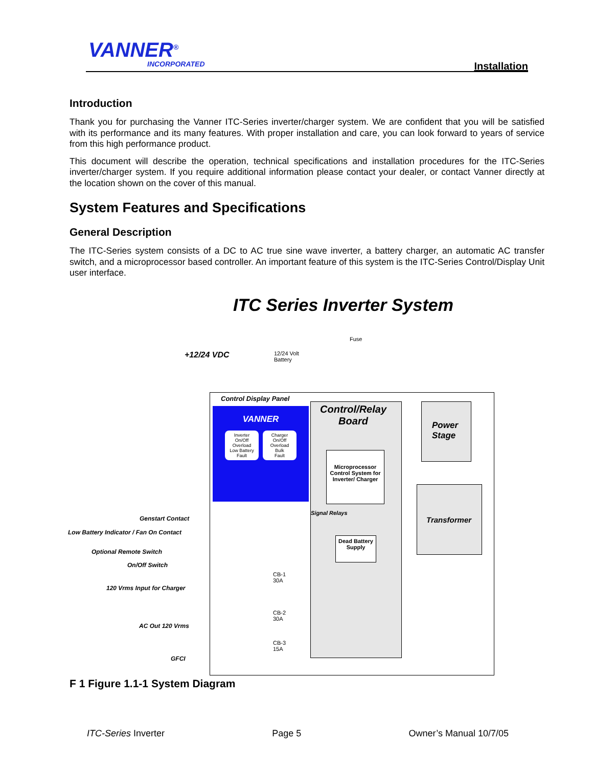VANNER<sup>®</sup>
INCORPORATED Installation
Introduction
Thank you for purchasing the Vanner ITC-Series inverter/charger system. We are confident that you will be satisfied with its performance and its many features. With proper installation and care, you can look forward to years of service from this high performance product.
This document will describe the operation, technical specifications and installation procedures for the ITC-Series inverter/charger system. If you require additional information please contact your dealer, or contact Vanner directly at the location shown on the cover of this manual.
System Features and Specifications
General Description
The ITC-Series system consists of a DC to AC true sine wave inverter, a battery charger, an automatic AC transfer switch, and a microprocessor based controller. An important feature of this system is the ITC-Series Control/Display Unit user interface.
ITC Series Inverter System
Fuse
+12/24 VDC
12/24 Volt
Battery
Control Display Panel
VANNER
Inverter On/Off
Overload
Low Battery
Fault
Charger On/Off
Overload
Bulk
Fault
Control/Relay
Board
Microprocessor Control System for Inverter/ Charger
Power
Stage
Transformer
Signal Relays
Dead Battery Supply
Genstart Contact
Low Battery Indicator / Fan On Contact
Optional Remote Switch
On/Off Switch
120 Vrms Input for Charger
AC Out 120 Vrms
GFCI
CB-1
30A
CB-2
30A
CB-3
15A
F 1 Figure 1.1-1 System Diagram
ITC-Series Inverter Page 5 Owner’s Manual 10/7/05